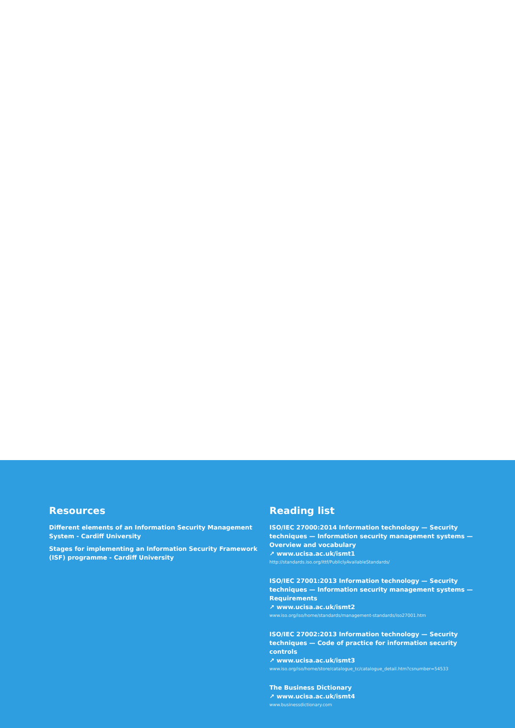Resources
Different elements of an Information Security Management System - Cardiff University
Stages for implementing an Information Security Framework (ISF) programme - Cardiff University
Reading list
ISO/IEC 27000:2014 Information technology — Security techniques — Information security management systems — Overview and vocabulary
↗ www.ucisa.ac.uk/ismt1
http://standards.iso.org/ittf/PubliclyAvailableStandards/
ISO/IEC 27001:2013 Information technology — Security techniques — Information security management systems — Requirements
↗ www.ucisa.ac.uk/ismt2
www.iso.org/iso/home/standards/management-standards/iso27001.htm
ISO/IEC 27002:2013 Information technology — Security techniques — Code of practice for information security controls
↗ www.ucisa.ac.uk/ismt3
www.iso.org/iso/home/store/catalogue_tc/catalogue_detail.htm?csnumber=54533
The Business Dictionary
↗ www.ucisa.ac.uk/ismt4
www.businessdictionary.com